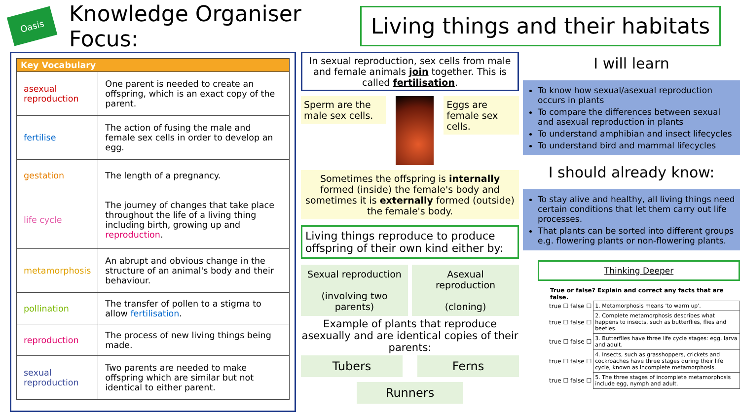Oasis
Knowledge Organiser Focus:
Living things and their habitats
| Key Vocabulary | |
| --- | --- |
| asexual reproduction | One parent is needed to create an offspring, which is an exact copy of the parent. |
| fertilise | The action of fusing the male and female sex cells in order to develop an egg. |
| gestation | The length of a pregnancy. |
| life cycle | The journey of changes that take place throughout the life of a living thing including birth, growing up and reproduction . |
| metamorphosis | An abrupt and obvious change in the structure of an animal's body and their behaviour. |
| pollination | The transfer of pollen to a stigma to allow fertilisation . |
| reproduction | The process of new living things being made. |
| sexual reproduction | Two parents are needed to make offspring which are similar but not identical to either parent. |
In sexual reproduction, sex cells from male and female animals join together. This is called fertilisation.
Sperm are the male sex cells. Eggs are female sex cells.
Sometimes the offspring is internally formed (inside) the female's body and sometimes it is externally formed (outside) the female's body.
Living things reproduce to produce offspring of their own kind either by:
Sexual reproduction
(involving two parents)
Asexual reproduction
(cloning)
Example of plants that reproduce asexually and are identical copies of their parents:
Tubers Ferns
Runners
I will learn
To know how sexual/asexual reproduction occurs in plants
To compare the differences between sexual and asexual reproduction in plants
To understand amphibian and insect lifecycles
To understand bird and mammal lifecycles
I should already know:
To stay alive and healthy, all living things need certain conditions that let them carry out life processes.
That plants can be sorted into different groups e.g. flowering plants or non-flowering plants.
Thinking Deeper
True or false? Explain and correct any facts that are false.
| true ☐ false ☐ | 1. Metamorphosis means 'to warm up'. |
| true ☐ false ☐ | 2. Complete metamorphosis describes what happens to insects, such as butterflies, flies and beetles. |
| true ☐ false ☐ | 3. Butterflies have three life cycle stages: egg, larva and adult. |
| true ☐ false ☐ | 4. Insects, such as grasshoppers, crickets and cockroaches have three stages during their life cycle, known as incomplete metamorphosis. |
| true ☐ false ☐ | 5. The three stages of incomplete metamorphosis include egg, nymph and adult. |